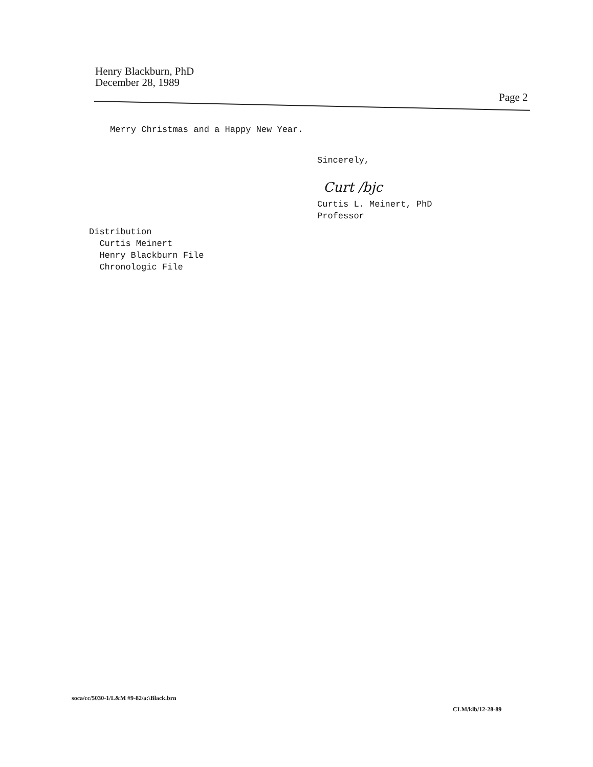Henry Blackburn, PhD
December 28, 1989
Page 2
Merry Christmas and a Happy New Year.
Sincerely,
Curt /bjc
Curtis L. Meinert, PhD
Professor
Distribution
Curtis Meinert
Henry Blackburn File
Chronologic File
soca/cc/5030-1/L&M #9-82/a:\Black.brn
CLM/klb/12-28-89